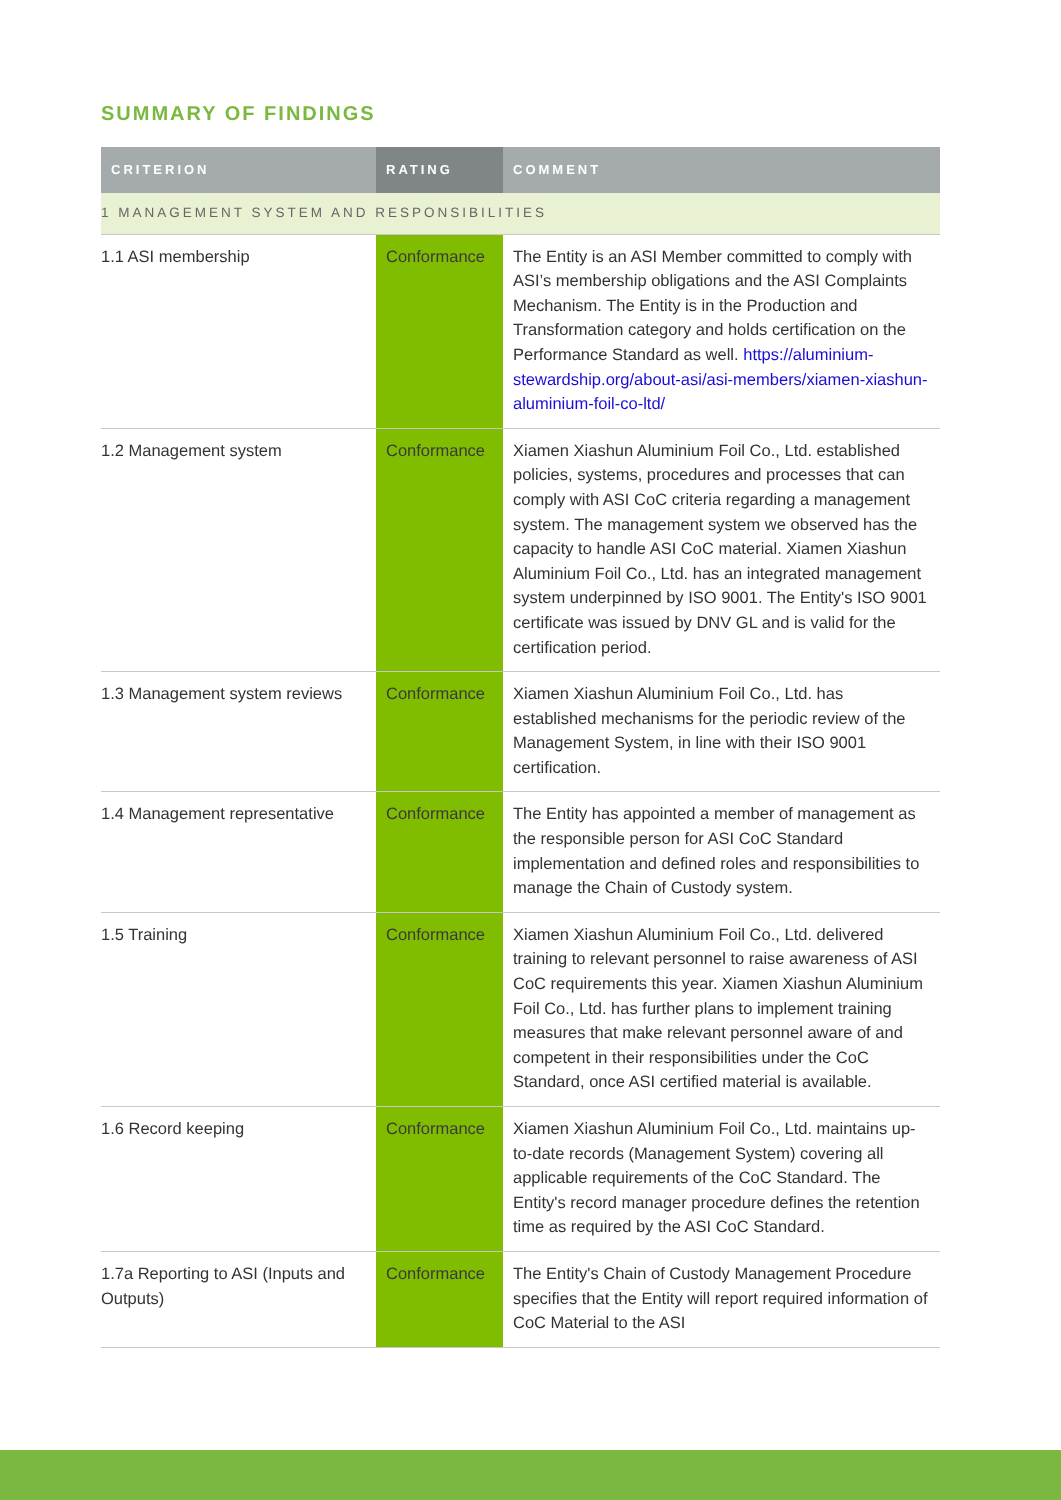SUMMARY OF FINDINGS
| CRITERION | RATING | COMMENT |
| --- | --- | --- |
| 1 MANAGEMENT SYSTEM AND RESPONSIBILITIES | | |
| 1.1 ASI membership | Conformance | The Entity is an ASI Member committed to comply with ASI’s membership obligations and the ASI Complaints Mechanism. The Entity is in the Production and Transformation category and holds certification on the Performance Standard as well. https://aluminium-stewardship.org/about-asi/asi-members/xiamen-xiashun-aluminium-foil-co-ltd/ |
| 1.2 Management system | Conformance | Xiamen Xiashun Aluminium Foil Co., Ltd. established policies, systems, procedures and processes that can comply with ASI CoC criteria regarding a management system. The management system we observed has the capacity to handle ASI CoC material. Xiamen Xiashun Aluminium Foil Co., Ltd. has an integrated management system underpinned by ISO 9001. The Entity's ISO 9001 certificate was issued by DNV GL and is valid for the certification period. |
| 1.3 Management system reviews | Conformance | Xiamen Xiashun Aluminium Foil Co., Ltd. has established mechanisms for the periodic review of the Management System, in line with their ISO 9001 certification. |
| 1.4 Management representative | Conformance | The Entity has appointed a member of management as the responsible person for ASI CoC Standard implementation and defined roles and responsibilities to manage the Chain of Custody system. |
| 1.5 Training | Conformance | Xiamen Xiashun Aluminium Foil Co., Ltd. delivered training to relevant personnel to raise awareness of ASI CoC requirements this year. Xiamen Xiashun Aluminium Foil Co., Ltd. has further plans to implement training measures that make relevant personnel aware of and competent in their responsibilities under the CoC Standard, once ASI certified material is available. |
| 1.6 Record keeping | Conformance | Xiamen Xiashun Aluminium Foil Co., Ltd. maintains up-to-date records (Management System) covering all applicable requirements of the CoC Standard. The Entity's record manager procedure defines the retention time as required by the ASI CoC Standard. |
| 1.7a Reporting to ASI (Inputs and Outputs) | Conformance | The Entity's Chain of Custody Management Procedure specifies that the Entity will report required information of CoC Material to the ASI |